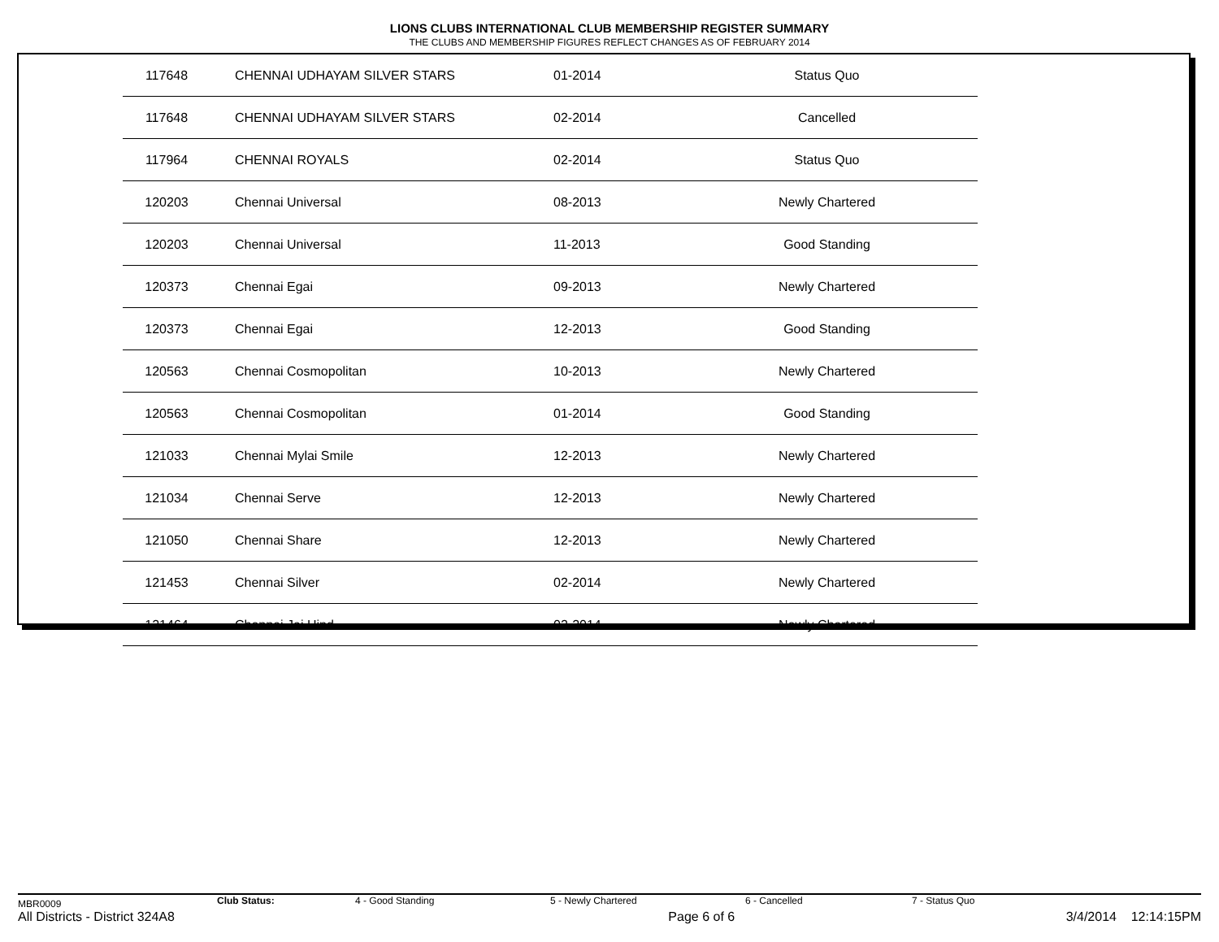LIONS CLUBS INTERNATIONAL CLUB MEMBERSHIP REGISTER SUMMARY
THE CLUBS AND MEMBERSHIP FIGURES REFLECT CHANGES AS OF FEBRUARY 2014
| 117648 | CHENNAI UDHAYAM SILVER STARS | 01-2014 | Status Quo |
| 117648 | CHENNAI UDHAYAM SILVER STARS | 02-2014 | Cancelled |
| 117964 | CHENNAI ROYALS | 02-2014 | Status Quo |
| 120203 | Chennai Universal | 08-2013 | Newly Chartered |
| 120203 | Chennai Universal | 11-2013 | Good Standing |
| 120373 | Chennai Egai | 09-2013 | Newly Chartered |
| 120373 | Chennai Egai | 12-2013 | Good Standing |
| 120563 | Chennai Cosmopolitan | 10-2013 | Newly Chartered |
| 120563 | Chennai Cosmopolitan | 01-2014 | Good Standing |
| 121033 | Chennai Mylai Smile | 12-2013 | Newly Chartered |
| 121034 | Chennai Serve | 12-2013 | Newly Chartered |
| 121050 | Chennai Share | 12-2013 | Newly Chartered |
| 121453 | Chennai Silver | 02-2014 | Newly Chartered |
| 121464 | Chennai Jai Hind | 02-2014 | Newly Chartered |
MBR0009 Club Status: 4 - Good Standing 5 - Newly Chartered 6 - Cancelled 7 - Status Quo
All Districts - District 324A8 Page 6 of 6 3/4/2014 12:14:15PM